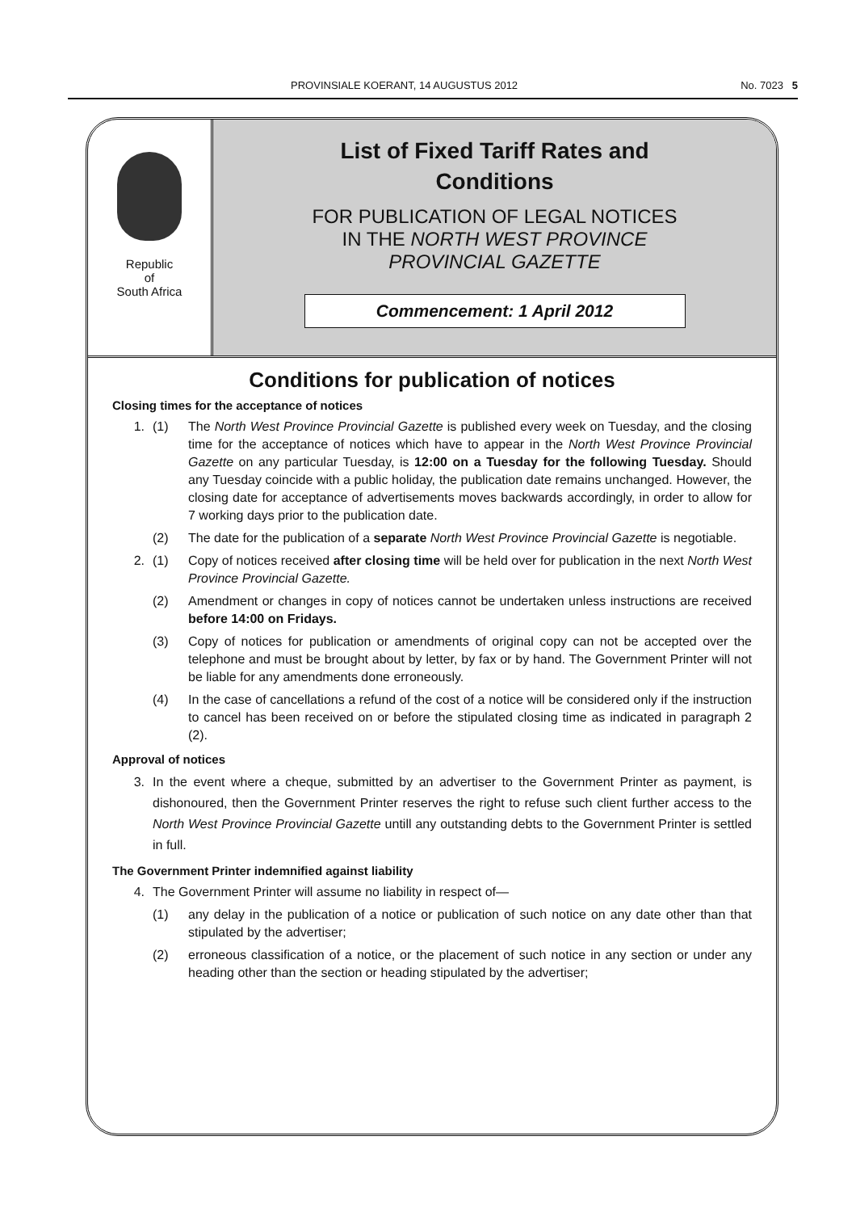PROVINSIALE KOERANT, 14 AUGUSTUS 2012 No. 7023 5
Republic
of
South Africa
List of Fixed Tariff Rates and
Conditions
FOR PUBLICATION OF LEGAL NOTICES
IN THE NORTH WEST PROVINCE
PROVINCIAL GAZETTE
Commencement: 1 April 2012
Conditions for publication of notices
Closing times for the acceptance of notices
1. (1) The North West Province Provincial Gazette is published every week on Tuesday, and the closing time for the acceptance of notices which have to appear in the North West Province Provincial Gazette on any particular Tuesday, is 12:00 on a Tuesday for the following Tuesday. Should any Tuesday coincide with a public holiday, the publication date remains unchanged. However, the closing date for acceptance of advertisements moves backwards accordingly, in order to allow for 7 working days prior to the publication date.
(2) The date for the publication of a separate North West Province Provincial Gazette is negotiable.
2. (1) Copy of notices received after closing time will be held over for publication in the next North West Province Provincial Gazette.
(2) Amendment or changes in copy of notices cannot be undertaken unless instructions are received before 14:00 on Fridays.
(3) Copy of notices for publication or amendments of original copy can not be accepted over the telephone and must be brought about by letter, by fax or by hand. The Government Printer will not be liable for any amendments done erroneously.
(4) In the case of cancellations a refund of the cost of a notice will be considered only if the instruction to cancel has been received on or before the stipulated closing time as indicated in paragraph 2 (2).
Approval of notices
3. In the event where a cheque, submitted by an advertiser to the Government Printer as payment, is dishonoured, then the Government Printer reserves the right to refuse such client further access to the North West Province Provincial Gazette untill any outstanding debts to the Government Printer is settled in full.
The Government Printer indemnified against liability
4. The Government Printer will assume no liability in respect of—
(1) any delay in the publication of a notice or publication of such notice on any date other than that stipulated by the advertiser;
(2) erroneous classification of a notice, or the placement of such notice in any section or under any heading other than the section or heading stipulated by the advertiser;